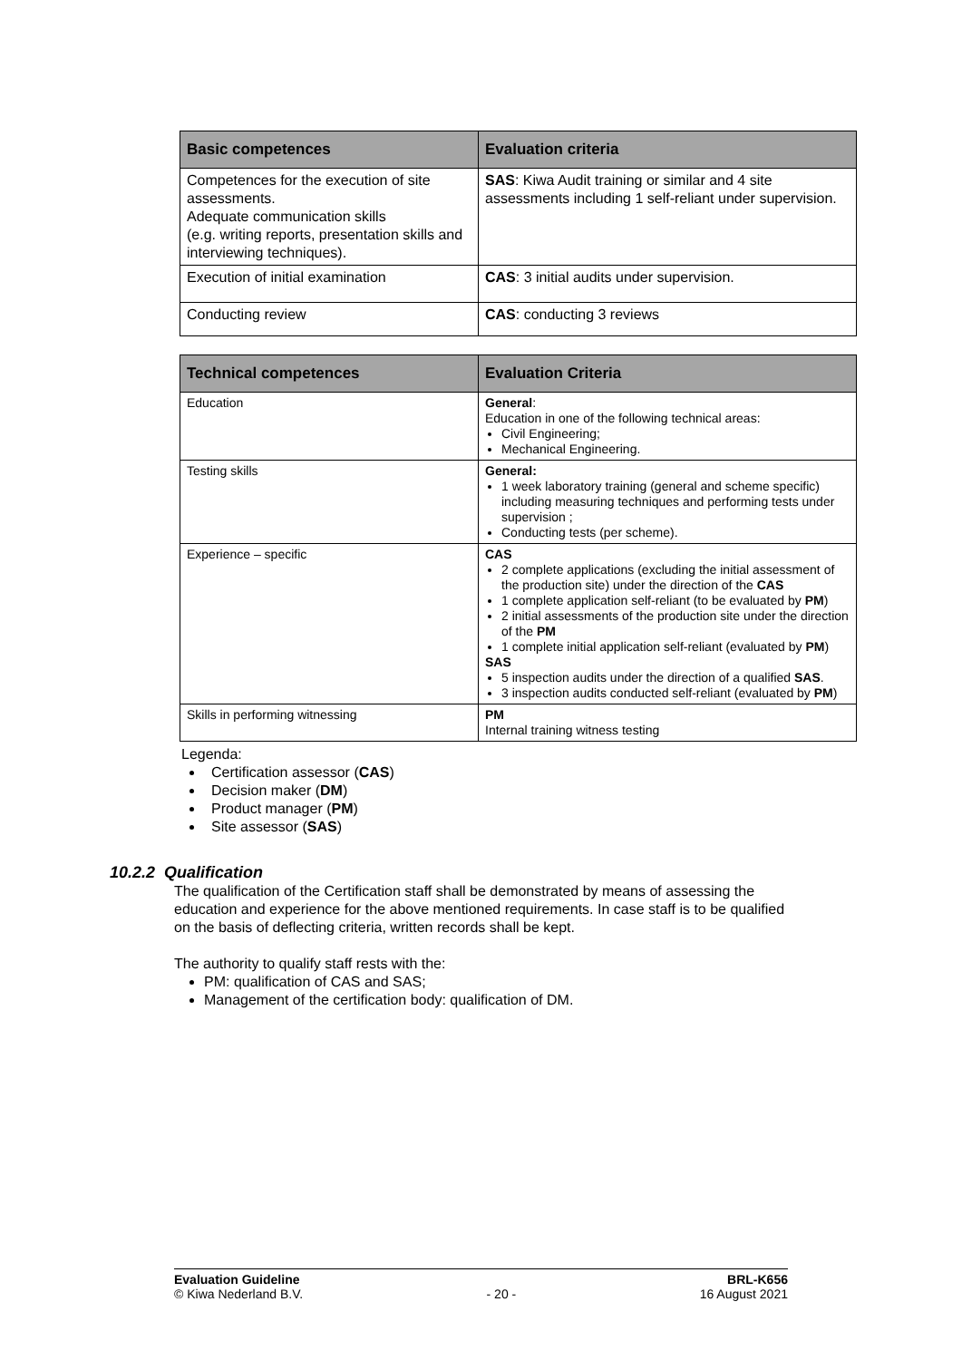| Basic competences | Evaluation criteria |
| --- | --- |
| Competences for the execution of site assessments. Adequate communication skills (e.g. writing reports, presentation skills and interviewing techniques). | SAS : Kiwa Audit training or similar and 4 site assessments including 1 self-reliant under supervision. |
| Execution of initial examination | CAS : 3 initial audits under supervision. |
| Conducting review | CAS : conducting 3 reviews |
| Technical competences | Evaluation Criteria |
| --- | --- |
| Education | General : Education in one of the following technical areas: Civil Engineering; Mechanical Engineering. |
| Testing skills | General: 1 week laboratory training (general and scheme specific) including measuring techniques and performing tests under supervision ; Conducting tests (per scheme). |
| Experience – specific | CAS 2 complete applications (excluding the initial assessment of the production site) under the direction of the CAS 1 complete application self-reliant (to be evaluated by PM ) 2 initial assessments of the production site under the direction of the PM 1 complete initial application self-reliant (evaluated by PM ) SAS 5 inspection audits under the direction of a qualified SAS . 3 inspection audits conducted self-reliant (evaluated by PM ) |
| Skills in performing witnessing | PM Internal training witness testing |
Legenda:
Certification assessor (CAS)
Decision maker (DM)
Product manager (PM)
Site assessor (SAS)
10.2.2 Qualification
The qualification of the Certification staff shall be demonstrated by means of assessing the education and experience for the above mentioned requirements. In case staff is to be qualified on the basis of deflecting criteria, written records shall be kept.
The authority to qualify staff rests with the:
PM: qualification of CAS and SAS;
Management of the certification body: qualification of DM.
Evaluation Guideline
© Kiwa Nederland B.V.
- 20 - BRL-K656
16 August 2021